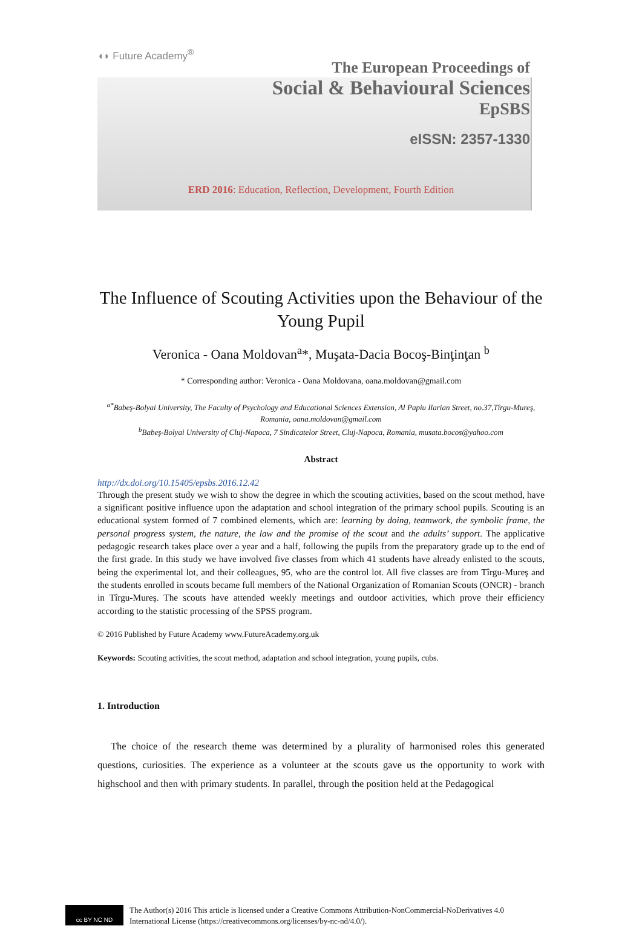◖◗ Future Academy<sup>®</sup>
The European Proceedings of
Social & Behavioural Sciences
EpSBS
eISSN: 2357-1330
ERD 2016: Education, Reflection, Development, Fourth Edition
The Influence of Scouting Activities upon the Behaviour of the Young Pupil
Veronica - Oana Moldovan<sup>a</sup>*, Muşata-Dacia Bocoş-Binţinţan <sup>b</sup>
* Corresponding author: Veronica - Oana Moldovana, oana.moldovan@gmail.com
<sup>a*</sup>Babeş-Bolyai University, The Faculty of Psychology and Educational Sciences Extension, Al Papiu Ilarian Street, no.37,Tîrgu-Mureş, Romania, oana.moldovan@gmail.com
<sup>b</sup> Babeş-Bolyai University of Cluj-Napoca, 7 Sindicatelor Street, Cluj-Napoca, Romania, musata.bocos@yahoo.com
Abstract
http://dx.doi.org/10.15405/epsbs.2016.12.42
Through the present study we wish to show the degree in which the scouting activities, based on the scout method, have a significant positive influence upon the adaptation and school integration of the primary school pupils. Scouting is an educational system formed of 7 combined elements, which are: learning by doing, teamwork, the symbolic frame, the personal progress system, the nature, the law and the promise of the scout and the adults’ support. The applicative pedagogic research takes place over a year and a half, following the pupils from the preparatory grade up to the end of the first grade. In this study we have involved five classes from which 41 students have already enlisted to the scouts, being the experimental lot, and their colleagues, 95, who are the control lot. All five classes are from Tîrgu-Mureş and the students enrolled in scouts became full members of the National Organization of Romanian Scouts (ONCR) - branch in Tîrgu-Mureş. The scouts have attended weekly meetings and outdoor activities, which prove their efficiency according to the statistic processing of the SPSS program.
© 2016 Published by Future Academy www.FutureAcademy.org.uk
Keywords: Scouting activities, the scout method, adaptation and school integration, young pupils, cubs.
1. Introduction
The choice of the research theme was determined by a plurality of harmonised roles this generated questions, curiosities. The experience as a volunteer at the scouts gave us the opportunity to work with highschool and then with primary students. In parallel, through the position held at the Pedagogical
cc BY NC ND
The Author(s) 2016 This article is licensed under a Creative Commons Attribution-NonCommercial-NoDerivatives 4.0
International License (https://creativecommons.org/licenses/by-nc-nd/4.0/).